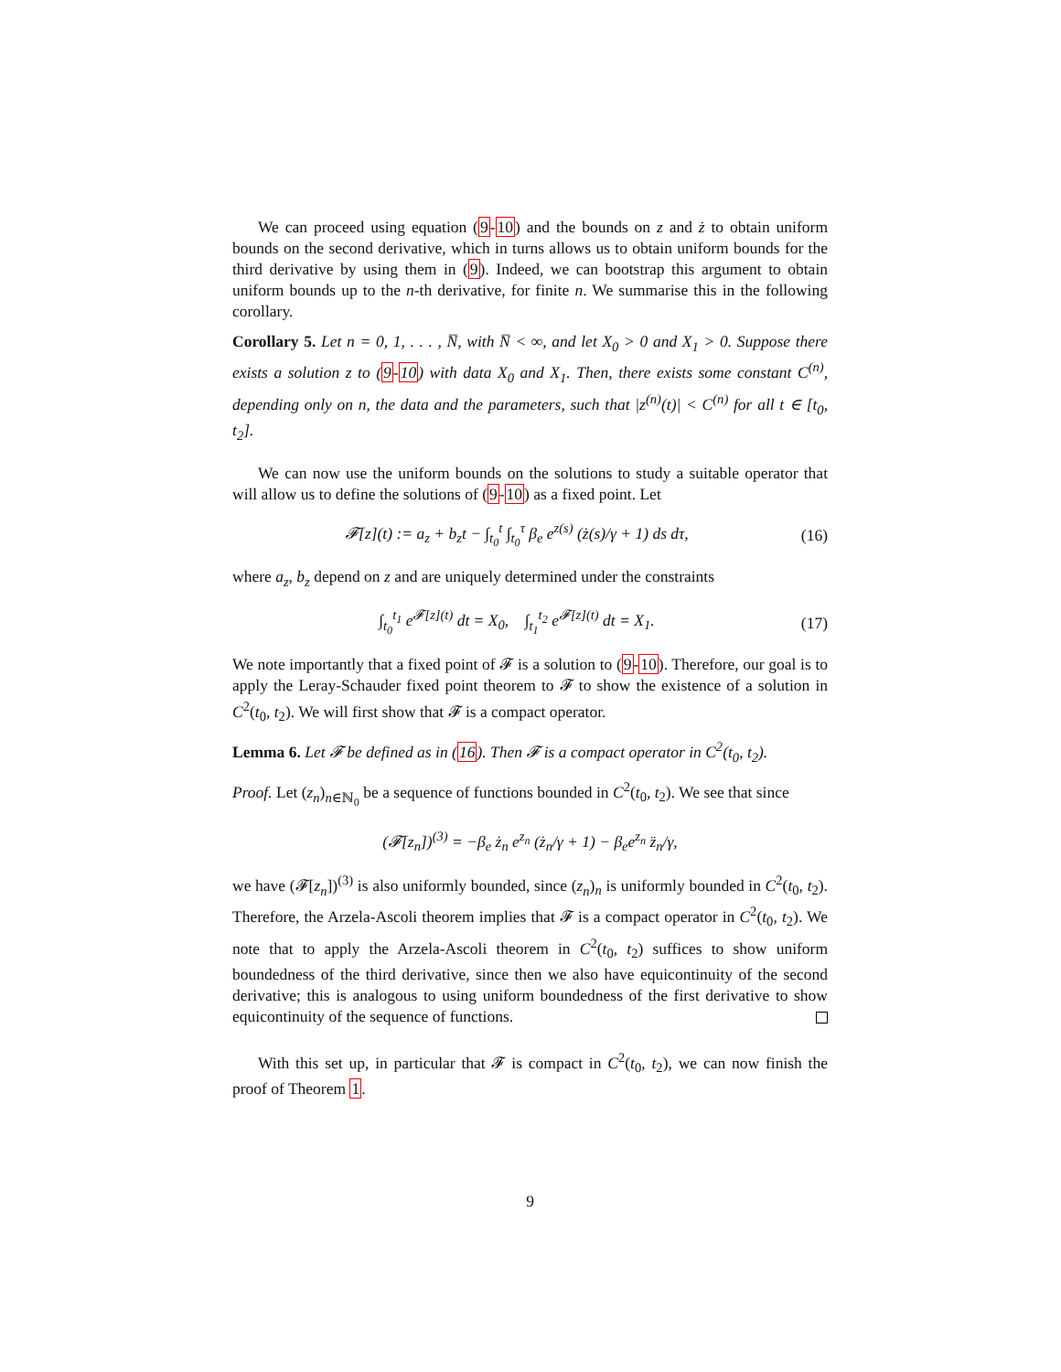We can proceed using equation (9-10) and the bounds on z and ż to obtain uniform bounds on the second derivative, which in turns allows us to obtain uniform bounds for the third derivative by using them in (9). Indeed, we can bootstrap this argument to obtain uniform bounds up to the n-th derivative, for finite n. We summarise this in the following corollary.
Corollary 5. Let n = 0, 1, . . . , N̅, with N̅ < ∞, and let X<sub>0</sub> > 0 and X<sub>1</sub> > 0. Suppose there exists a solution z to (9-10) with data X<sub>0</sub> and X<sub>1</sub>. Then, there exists some constant C<sup>(n)</sup>, depending only on n, the data and the parameters, such that |z<sup>(n)</sup>(t)| < C<sup>(n)</sup> for all t ∈ [t<sub>0</sub>, t<sub>2</sub>].
We can now use the uniform bounds on the solutions to study a suitable operator that will allow us to define the solutions of (9-10) as a fixed point. Let
𝓕[z](t) := a<sub>z</sub> + b<sub>z</sub>t − ∫<sub>t<sub>0</sub></sub><sup>t</sup> ∫<sub>t<sub>0</sub></sub><sup>τ</sup> β<sub>e</sub> e<sup>z(s)</sup> (ż(s)/γ + 1) ds dτ, (16)
where a<sub>z</sub>, b<sub>z</sub> depend on z and are uniquely determined under the constraints
∫<sub>t<sub>0</sub></sub><sup>t<sub>1</sub></sup> e<sup>𝓕[z](t)</sup> dt = X<sub>0</sub>, ∫<sub>t<sub>1</sub></sub><sup>t<sub>2</sub></sup> e<sup>𝓕[z](t)</sup> dt = X<sub>1</sub>. (17)
We note importantly that a fixed point of 𝓕 is a solution to (9-10). Therefore, our goal is to apply the Leray-Schauder fixed point theorem to 𝓕 to show the existence of a solution in C<sup>2</sup>(t<sub>0</sub>, t<sub>2</sub>). We will first show that 𝓕 is a compact operator.
Lemma 6. Let 𝓕 be defined as in (16). Then 𝓕 is a compact operator in C<sup>2</sup>(t<sub>0</sub>, t<sub>2</sub>).
Proof. Let (z<sub>n</sub>)<sub>n∈ℕ<sub>0</sub></sub> be a sequence of functions bounded in C<sup>2</sup>(t<sub>0</sub>, t<sub>2</sub>). We see that since
(𝓕[z<sub>n</sub>])<sup>(3)</sup> = −β<sub>e</sub> ż<sub>n</sub> e<sup>z<sub>n</sub></sup> (ż<sub>n</sub>/γ + 1) − β<sub>e</sub>e<sup>z<sub>n</sub></sup> z̈<sub>n</sub>/γ,
we have (𝓕[z<sub>n</sub>])<sup>(3)</sup> is also uniformly bounded, since (z<sub>n</sub>)<sub>n</sub> is uniformly bounded in C<sup>2</sup>(t<sub>0</sub>, t<sub>2</sub>). Therefore, the Arzela-Ascoli theorem implies that 𝓕 is a compact operator in C<sup>2</sup>(t<sub>0</sub>, t<sub>2</sub>). We note that to apply the Arzela-Ascoli theorem in C<sup>2</sup>(t<sub>0</sub>, t<sub>2</sub>) suffices to show uniform boundedness of the third derivative, since then we also have equicontinuity of the second derivative; this is analogous to using uniform boundedness of the first derivative to show equicontinuity of the sequence of functions.
With this set up, in particular that 𝓕 is compact in C<sup>2</sup>(t<sub>0</sub>, t<sub>2</sub>), we can now finish the proof of Theorem 1.
9